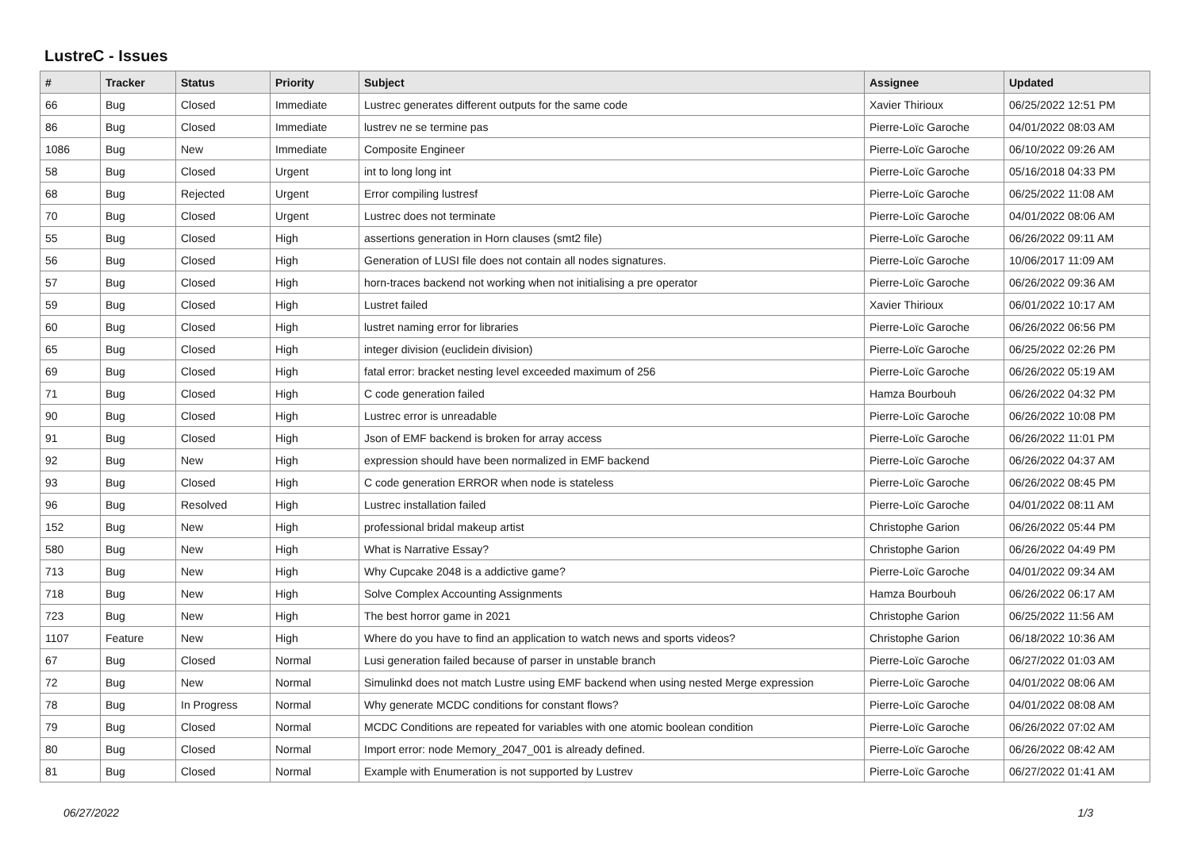LustreC - Issues
| # | Tracker | Status | Priority | Subject | Assignee | Updated |
| --- | --- | --- | --- | --- | --- | --- |
| 66 | Bug | Closed | Immediate | Lustrec generates different outputs for the same code | Xavier Thirioux | 06/25/2022 12:51 PM |
| 86 | Bug | Closed | Immediate | lustrev ne se termine pas | Pierre-Loïc Garoche | 04/01/2022 08:03 AM |
| 1086 | Bug | New | Immediate | Composite Engineer | Pierre-Loïc Garoche | 06/10/2022 09:26 AM |
| 58 | Bug | Closed | Urgent | int to long long int | Pierre-Loïc Garoche | 05/16/2018 04:33 PM |
| 68 | Bug | Rejected | Urgent | Error compiling lustresf | Pierre-Loïc Garoche | 06/25/2022 11:08 AM |
| 70 | Bug | Closed | Urgent | Lustrec does not terminate | Pierre-Loïc Garoche | 04/01/2022 08:06 AM |
| 55 | Bug | Closed | High | assertions generation in Horn clauses (smt2 file) | Pierre-Loïc Garoche | 06/26/2022 09:11 AM |
| 56 | Bug | Closed | High | Generation of LUSI file does not contain all nodes signatures. | Pierre-Loïc Garoche | 10/06/2017 11:09 AM |
| 57 | Bug | Closed | High | horn-traces backend not working when not initialising a pre operator | Pierre-Loïc Garoche | 06/26/2022 09:36 AM |
| 59 | Bug | Closed | High | Lustret failed | Xavier Thirioux | 06/01/2022 10:17 AM |
| 60 | Bug | Closed | High | lustret naming error for libraries | Pierre-Loïc Garoche | 06/26/2022 06:56 PM |
| 65 | Bug | Closed | High | integer division (euclidein division) | Pierre-Loïc Garoche | 06/25/2022 02:26 PM |
| 69 | Bug | Closed | High | fatal error: bracket nesting level exceeded maximum of 256 | Pierre-Loïc Garoche | 06/26/2022 05:19 AM |
| 71 | Bug | Closed | High | C code generation failed | Hamza Bourbouh | 06/26/2022 04:32 PM |
| 90 | Bug | Closed | High | Lustrec error is unreadable | Pierre-Loïc Garoche | 06/26/2022 10:08 PM |
| 91 | Bug | Closed | High | Json of EMF backend is broken for array access | Pierre-Loïc Garoche | 06/26/2022 11:01 PM |
| 92 | Bug | New | High | expression should have been normalized in EMF backend | Pierre-Loïc Garoche | 06/26/2022 04:37 AM |
| 93 | Bug | Closed | High | C code generation ERROR when node is stateless | Pierre-Loïc Garoche | 06/26/2022 08:45 PM |
| 96 | Bug | Resolved | High | Lustrec installation failed | Pierre-Loïc Garoche | 04/01/2022 08:11 AM |
| 152 | Bug | New | High | professional bridal makeup artist | Christophe Garion | 06/26/2022 05:44 PM |
| 580 | Bug | New | High | What is Narrative Essay? | Christophe Garion | 06/26/2022 04:49 PM |
| 713 | Bug | New | High | Why Cupcake 2048 is a addictive game? | Pierre-Loïc Garoche | 04/01/2022 09:34 AM |
| 718 | Bug | New | High | Solve Complex Accounting Assignments | Hamza Bourbouh | 06/26/2022 06:17 AM |
| 723 | Bug | New | High | The best horror game in 2021 | Christophe Garion | 06/25/2022 11:56 AM |
| 1107 | Feature | New | High | Where do you have to find an application to watch news and sports videos? | Christophe Garion | 06/18/2022 10:36 AM |
| 67 | Bug | Closed | Normal | Lusi generation failed because of parser in unstable branch | Pierre-Loïc Garoche | 06/27/2022 01:03 AM |
| 72 | Bug | New | Normal | Simulinkd does not match Lustre using EMF backend when using nested Merge expression | Pierre-Loïc Garoche | 04/01/2022 08:06 AM |
| 78 | Bug | In Progress | Normal | Why generate MCDC conditions for constant flows? | Pierre-Loïc Garoche | 04/01/2022 08:08 AM |
| 79 | Bug | Closed | Normal | MCDC Conditions are repeated for variables with one atomic boolean condition | Pierre-Loïc Garoche | 06/26/2022 07:02 AM |
| 80 | Bug | Closed | Normal | Import error: node Memory_2047_001 is already defined. | Pierre-Loïc Garoche | 06/26/2022 08:42 AM |
| 81 | Bug | Closed | Normal | Example with Enumeration is not supported by Lustrev | Pierre-Loïc Garoche | 06/27/2022 01:41 AM |
06/27/2022 1/3